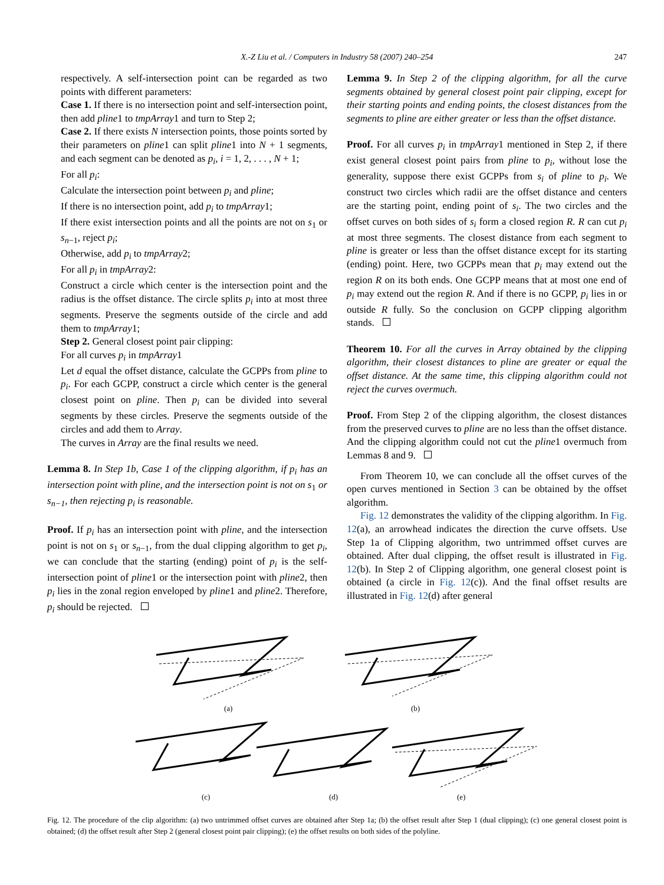X.-Z Liu et al. / Computers in Industry 58 (2007) 240–254 247
respectively. A self-intersection point can be regarded as two points with different parameters:
Case 1. If there is no intersection point and self-intersection point, then add pline1 to tmpArray1 and turn to Step 2;
Case 2. If there exists N intersection points, those points sorted by their parameters on pline1 can split pline1 into N + 1 segments, and each segment can be denoted as p<sub>i</sub>, i = 1, 2, . . . , N + 1;
For all p<sub>i</sub>:
Calculate the intersection point between p<sub>i</sub> and pline;
If there is no intersection point, add p<sub>i</sub> to tmpArray1;
If there exist intersection points and all the points are not on s<sub>1</sub> or s<sub>n−1</sub>, reject p<sub>i</sub>;
Otherwise, add p<sub>i</sub> to tmpArray2;
For all p<sub>i</sub> in tmpArray2:
Construct a circle which center is the intersection point and the radius is the offset distance. The circle splits p<sub>i</sub> into at most three segments. Preserve the segments outside of the circle and add them to tmpArray1;
Step 2. General closest point pair clipping:
For all curves p<sub>i</sub> in tmpArray1
Let d equal the offset distance, calculate the GCPPs from pline to p<sub>i</sub>. For each GCPP, construct a circle which center is the general closest point on pline. Then p<sub>i</sub> can be divided into several segments by these circles. Preserve the segments outside of the circles and add them to Array.
The curves in Array are the final results we need.
Lemma 8. In Step 1b, Case 1 of the clipping algorithm, if p<sub>i</sub> has an intersection point with pline, and the intersection point is not on s<sub>1</sub> or s<sub>n−1</sub>, then rejecting p<sub>i</sub> is reasonable.
Proof. If p<sub>i</sub> has an intersection point with pline, and the intersection point is not on s<sub>1</sub> or s<sub>n−1</sub>, from the dual clipping algorithm to get p<sub>i</sub>, we can conclude that the starting (ending) point of p<sub>i</sub> is the self-intersection point of pline1 or the intersection point with pline2, then p<sub>i</sub> lies in the zonal region enveloped by pline1 and pline2. Therefore, p<sub>i</sub> should be rejected.
Lemma 9. In Step 2 of the clipping algorithm, for all the curve segments obtained by general closest point pair clipping, except for their starting points and ending points, the closest distances from the segments to pline are either greater or less than the offset distance.
Proof. For all curves p<sub>i</sub> in tmpArray1 mentioned in Step 2, if there exist general closest point pairs from pline to p<sub>i</sub>, without lose the generality, suppose there exist GCPPs from s<sub>i</sub> of pline to p<sub>i</sub>. We construct two circles which radii are the offset distance and centers are the starting point, ending point of s<sub>i</sub>. The two circles and the offset curves on both sides of s<sub>i</sub> form a closed region R. R can cut p<sub>i</sub> at most three segments. The closest distance from each segment to pline is greater or less than the offset distance except for its starting (ending) point. Here, two GCPPs mean that p<sub>i</sub> may extend out the region R on its both ends. One GCPP means that at most one end of p<sub>i</sub> may extend out the region R. And if there is no GCPP, p<sub>i</sub> lies in or outside R fully. So the conclusion on GCPP clipping algorithm stands.
Theorem 10. For all the curves in Array obtained by the clipping algorithm, their closest distances to pline are greater or equal the offset distance. At the same time, this clipping algorithm could not reject the curves overmuch.
Proof. From Step 2 of the clipping algorithm, the closest distances from the preserved curves to pline are no less than the offset distance. And the clipping algorithm could not cut the pline1 overmuch from Lemmas 8 and 9.
From Theorem 10, we can conclude all the offset curves of the open curves mentioned in Section 3 can be obtained by the offset algorithm.
Fig. 12 demonstrates the validity of the clipping algorithm. In Fig. 12(a), an arrowhead indicates the direction the curve offsets. Use Step 1a of Clipping algorithm, two untrimmed offset curves are obtained. After dual clipping, the offset result is illustrated in Fig. 12(b). In Step 2 of Clipping algorithm, one general closest point is obtained (a circle in Fig. 12(c)). And the final offset results are illustrated in Fig. 12(d) after general
(a)
(b)
(c)
(d)
(e)
Fig. 12. The procedure of the clip algorithm: (a) two untrimmed offset curves are obtained after Step 1a; (b) the offset result after Step 1 (dual clipping); (c) one general closest point is obtained; (d) the offset result after Step 2 (general closest point pair clipping); (e) the offset results on both sides of the polyline.